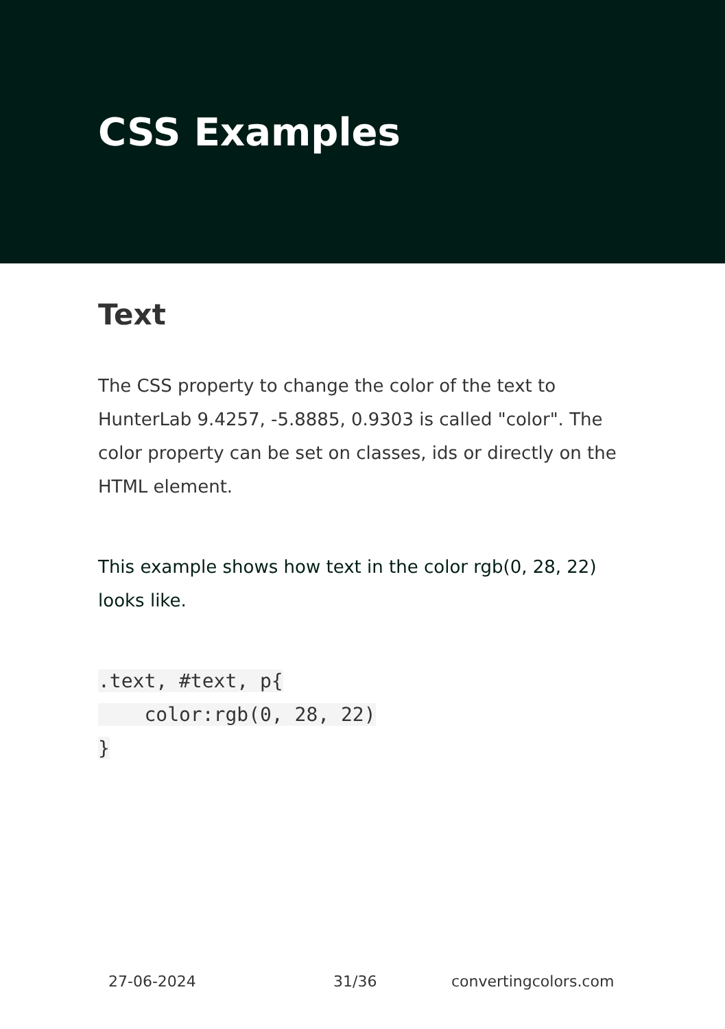CSS Examples
Text
The CSS property to change the color of the text to HunterLab 9.4257, -5.8885, 0.9303 is called "color". The color property can be set on classes, ids or directly on the HTML element.
This example shows how text in the color rgb(0, 28, 22) looks like.
.text, #text, p{
    color:rgb(0, 28, 22)
}
27-06-2024 31/36 convertingcolors.com